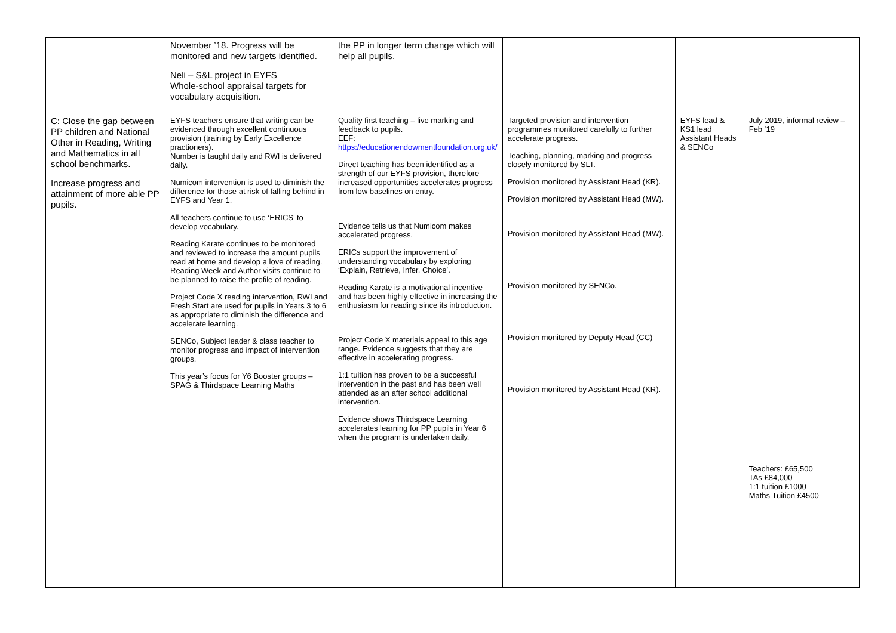| | November ’18. Progress will be monitored and new targets identified. Neli – S&L project in EYFS Whole-school appraisal targets for vocabulary acquisition. | the PP in longer term change which will help all pupils. | | | |
| C: Close the gap between PP children and National Other in Reading, Writing and Mathematics in all school benchmarks. Increase progress and attainment of more able PP pupils. | EYFS teachers ensure that writing can be evidenced through excellent continuous provision (training by Early Excellence practioners). Number is taught daily and RWI is delivered daily. Numicom intervention is used to diminish the difference for those at risk of falling behind in EYFS and Year 1. All teachers continue to use ‘ERICS’ to develop vocabulary. Reading Karate continues to be monitored and reviewed to increase the amount pupils read at home and develop a love of reading. Reading Week and Author visits continue to be planned to raise the profile of reading. Project Code X reading intervention, RWI and Fresh Start are used for pupils in Years 3 to 6 as appropriate to diminish the difference and accelerate learning. SENCo, Subject leader & class teacher to monitor progress and impact of intervention groups. This year’s focus for Y6 Booster groups – SPAG & Thirdspace Learning Maths | Quality first teaching – live marking and feedback to pupils. EEF: https://educationendowmentfoundation.org.uk/ Direct teaching has been identified as a strength of our EYFS provision, therefore increased opportunities accelerates progress from low baselines on entry. Evidence tells us that Numicom makes accelerated progress. ERICs support the improvement of understanding vocabulary by exploring ‘Explain, Retrieve, Infer, Choice’. Reading Karate is a motivational incentive and has been highly effective in increasing the enthusiasm for reading since its introduction. Project Code X materials appeal to this age range. Evidence suggests that they are effective in accelerating progress. 1:1 tuition has proven to be a successful intervention in the past and has been well attended as an after school additional intervention. Evidence shows Thirdspace Learning accelerates learning for PP pupils in Year 6 when the program is undertaken daily. | Targeted provision and intervention programmes monitored carefully to further accelerate progress. Teaching, planning, marking and progress closely monitored by SLT. Provision monitored by Assistant Head (KR). Provision monitored by Assistant Head (MW). Provision monitored by Assistant Head (MW). Provision monitored by SENCo. Provision monitored by Deputy Head (CC) Provision monitored by Assistant Head (KR). | EYFS lead & KS1 lead Assistant Heads & SENCo | July 2019, informal review – Feb ‘19 Teachers: £65,500 TAs £84,000 1:1 tuition £1000 Maths Tuition £4500 |